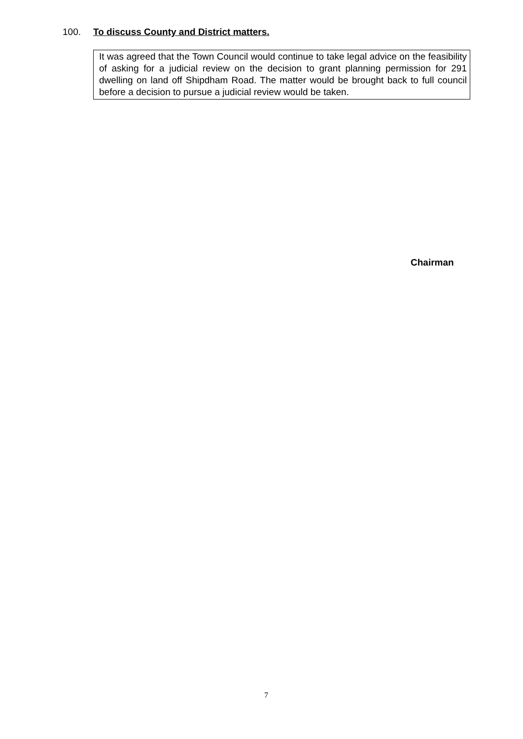100. To discuss County and District matters.
It was agreed that the Town Council would continue to take legal advice on the feasibility of asking for a judicial review on the decision to grant planning permission for 291 dwelling on land off Shipdham Road. The matter would be brought back to full council before a decision to pursue a judicial review would be taken.
Chairman
7